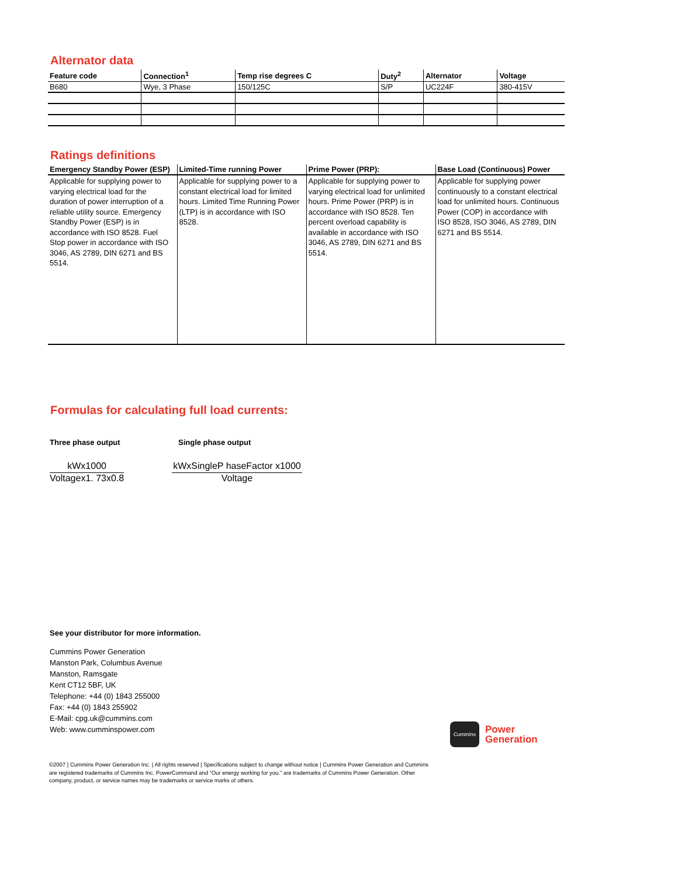Alternator data
| Feature code | Connection<sup>1</sup> | Temp rise degrees C | Duty<sup>2</sup> | Alternator | Voltage |
| --- | --- | --- | --- | --- | --- |
| B680 | Wye, 3 Phase | 150/125C | S/P | UC224F | 380-415V |
Ratings definitions
| Emergency Standby Power (ESP) | Limited-Time running Power | Prime Power (PRP): | Base Load (Continuous) Power |
| --- | --- | --- | --- |
| Applicable for supplying power to varying electrical load for the duration of power interruption of a reliable utility source. Emergency Standby Power (ESP) is in accordance with ISO 8528. Fuel Stop power in accordance with ISO 3046, AS 2789, DIN 6271 and BS 5514. | Applicable for supplying power to a constant electrical load for limited hours. Limited Time Running Power (LTP) is in accordance with ISO 8528. | Applicable for supplying power to varying electrical load for unlimited hours. Prime Power (PRP) is in accordance with ISO 8528. Ten percent overload capability is available in accordance with ISO 3046, AS 2789, DIN 6271 and BS 5514. | Applicable for supplying power continuously to a constant electrical load for unlimited hours. Continuous Power (COP) in accordance with ISO 8528, ISO 3046, AS 2789, DIN 6271 and BS 5514. |
Formulas for calculating full load currents:
Three phase output
Single phase output
kWx1000
Voltagex1. 73x0.8
kWxSingleP haseFactor x1000
Voltage
See your distributor for more information.
Cummins Power Generation
Manston Park, Columbus Avenue
Manston, Ramsgate
Kent CT12 5BF, UK
Telephone: +44 (0) 1843 255000
Fax: +44 (0) 1843 255902
E-Mail: cpg.uk@cummins.com
Web: www.cumminspower.com
©2007 | Cummins Power Generation Inc. | All rights reserved | Specifications subject to change without notice | Cummins Power Generation and Cummins are registered trademarks of Cummins Inc. PowerCommand and “Our energy working for you.” are trademarks of Cummins Power Generation. Other company, product, or service names may be trademarks or service marks of others.
Cummins
Power
Generation